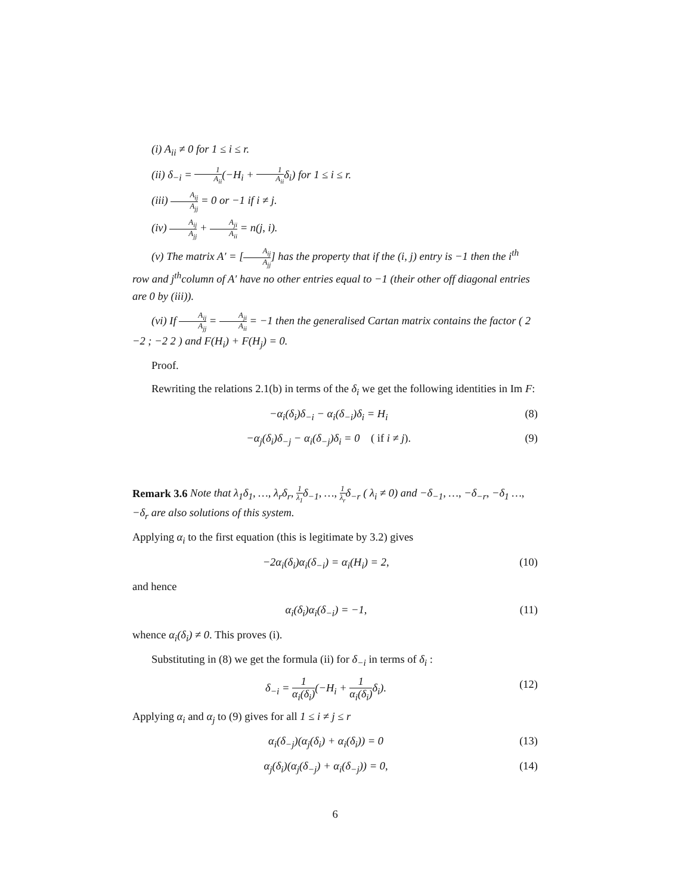(i) A<sub>ii</sub> ≠ 0 for 1 ≤ i ≤ r.
(ii) δ<sub>−i</sub> = 1 A<sub>ii</sub>(−H<sub>i</sub> + 1 A<sub>ii</sub>δ<sub>i</sub>) for 1 ≤ i ≤ r.
(iii) A<sub>ij</sub> A<sub>jj</sub> = 0 or −1 if i ≠ j.
(iv) A<sub>ij</sub> A<sub>jj</sub> + A<sub>ji</sub> A<sub>ii</sub> = n(j, i).
(v) The matrix A′ = [A<sub>ij</sub> A<sub>jj</sub>] has the property that if the (i, j) entry is −1 then the i<sup>th</sup> row and j<sup>th</sup>column of A′ have no other entries equal to −1 (their other off diagonal entries are 0 by (iii)).
(vi) If A<sub>ij</sub> A<sub>jj</sub> = A<sub>ji</sub> A<sub>ii</sub> = −1 then the generalised Cartan matrix contains the factor ( 2 −2 ; −2 2 ) and F(H<sub>i</sub>) + F(H<sub>j</sub>) = 0.
Proof.
Rewriting the relations 2.1(b) in terms of the δ<sub>i</sub> we get the following identities in Im F:
−α<sub>i</sub>(δ<sub>i</sub>)δ<sub>−i</sub> − α<sub>i</sub>(δ<sub>−i</sub>)δ<sub>i</sub> = H<sub>i</sub> (8)
−α<sub>j</sub>(δ<sub>i</sub>)δ<sub>−j</sub> − α<sub>i</sub>(δ<sub>−j</sub>)δ<sub>i</sub> = 0 ( if i ≠ j). (9)
Remark 3.6 Note that λ<sub>1</sub>δ<sub>1</sub>, …, λ<sub>r</sub>δ<sub>r</sub>, 1 λ<sub>1</sub>δ<sub>−1</sub>, …, 1 λ<sub>r</sub>δ<sub>−r</sub> ( λ<sub>i</sub> ≠ 0) and −δ<sub>−1</sub>, …, −δ<sub>−r</sub>, −δ<sub>1</sub> …, −δ<sub>r</sub> are also solutions of this system.
Applying α<sub>i</sub> to the first equation (this is legitimate by 3.2) gives
−2α<sub>i</sub>(δ<sub>i</sub>)α<sub>i</sub>(δ<sub>−i</sub>) = α<sub>i</sub>(H<sub>i</sub>) = 2, (10)
and hence
α<sub>i</sub>(δ<sub>i</sub>)α<sub>i</sub>(δ<sub>−i</sub>) = −1, (11)
whence α<sub>i</sub>(δ<sub>i</sub>) ≠ 0. This proves (i).
Substituting in (8) we get the formula (ii) for δ<sub>−i</sub> in terms of δ<sub>i</sub> :
δ<sub>−i</sub> = 1 α<sub>i</sub>(δ<sub>i</sub>)(−H<sub>i</sub> + 1 α<sub>i</sub>(δ<sub>i</sub>) δ<sub>i</sub>). (12)
Applying α<sub>i</sub> and α<sub>j</sub> to (9) gives for all 1 ≤ i ≠ j ≤ r
α<sub>i</sub>(δ<sub>−j</sub>)(α<sub>j</sub>(δ<sub>i</sub>) + α<sub>i</sub>(δ<sub>i</sub>)) = 0 (13)
α<sub>j</sub>(δ<sub>i</sub>)(α<sub>j</sub>(δ<sub>−j</sub>) + α<sub>i</sub>(δ<sub>−j</sub>)) = 0, (14)
6